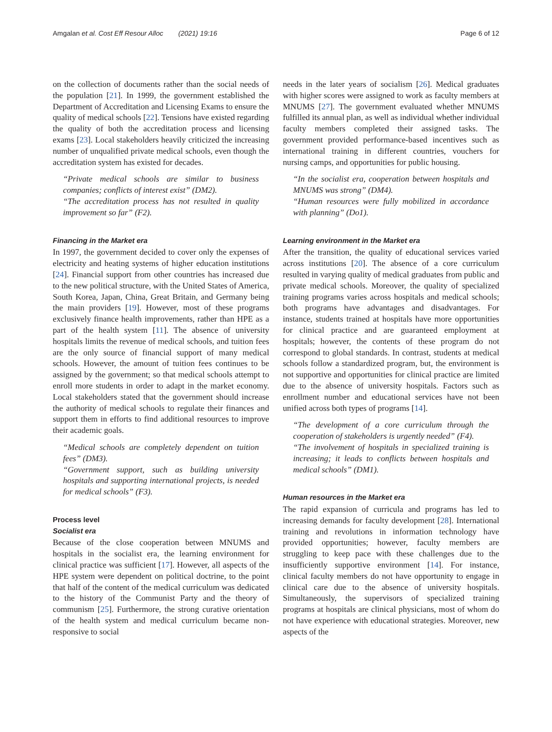Amgalan et al. Cost Eff Resour Alloc (2021) 19:16 Page 6 of 12
on the collection of documents rather than the social needs of the population [21]. In 1999, the government established the Department of Accreditation and Licensing Exams to ensure the quality of medical schools [22]. Tensions have existed regarding the quality of both the accreditation process and licensing exams [23]. Local stakeholders heavily criticized the increasing number of unqualified private medical schools, even though the accreditation system has existed for decades.
“Private medical schools are similar to business companies; conflicts of interest exist” (DM2).
“The accreditation process has not resulted in quality improvement so far” (F2).
Financing in the Market era
In 1997, the government decided to cover only the expenses of electricity and heating systems of higher education institutions [24]. Financial support from other countries has increased due to the new political structure, with the United States of America, South Korea, Japan, China, Great Britain, and Germany being the main providers [19]. However, most of these programs exclusively finance health improvements, rather than HPE as a part of the health system [11]. The absence of university hospitals limits the revenue of medical schools, and tuition fees are the only source of financial support of many medical schools. However, the amount of tuition fees continues to be assigned by the government; so that medical schools attempt to enroll more students in order to adapt in the market economy. Local stakeholders stated that the government should increase the authority of medical schools to regulate their finances and support them in efforts to find additional resources to improve their academic goals.
“Medical schools are completely dependent on tuition fees” (DM3).
“Government support, such as building university hospitals and supporting international projects, is needed for medical schools” (F3).
Process level
Socialist era
Because of the close cooperation between MNUMS and hospitals in the socialist era, the learning environment for clinical practice was sufficient [17]. However, all aspects of the HPE system were dependent on political doctrine, to the point that half of the content of the medical curriculum was dedicated to the history of the Communist Party and the theory of communism [25]. Furthermore, the strong curative orientation of the health system and medical curriculum became non-responsive to social
needs in the later years of socialism [26]. Medical graduates with higher scores were assigned to work as faculty members at MNUMS [27]. The government evaluated whether MNUMS fulfilled its annual plan, as well as individual whether individual faculty members completed their assigned tasks. The government provided performance-based incentives such as international training in different countries, vouchers for nursing camps, and opportunities for public housing.
“In the socialist era, cooperation between hospitals and MNUMS was strong” (DM4).
“Human resources were fully mobilized in accordance with planning” (Do1).
Learning environment in the Market era
After the transition, the quality of educational services varied across institutions [20]. The absence of a core curriculum resulted in varying quality of medical graduates from public and private medical schools. Moreover, the quality of specialized training programs varies across hospitals and medical schools; both programs have advantages and disadvantages. For instance, students trained at hospitals have more opportunities for clinical practice and are guaranteed employment at hospitals; however, the contents of these program do not correspond to global standards. In contrast, students at medical schools follow a standardized program, but, the environment is not supportive and opportunities for clinical practice are limited due to the absence of university hospitals. Factors such as enrollment number and educational services have not been unified across both types of programs [14].
“The development of a core curriculum through the cooperation of stakeholders is urgently needed” (F4).
“The involvement of hospitals in specialized training is increasing; it leads to conflicts between hospitals and medical schools” (DM1).
Human resources in the Market era
The rapid expansion of curricula and programs has led to increasing demands for faculty development [28]. International training and revolutions in information technology have provided opportunities; however, faculty members are struggling to keep pace with these challenges due to the insufficiently supportive environment [14]. For instance, clinical faculty members do not have opportunity to engage in clinical care due to the absence of university hospitals. Simultaneously, the supervisors of specialized training programs at hospitals are clinical physicians, most of whom do not have experience with educational strategies. Moreover, new aspects of the